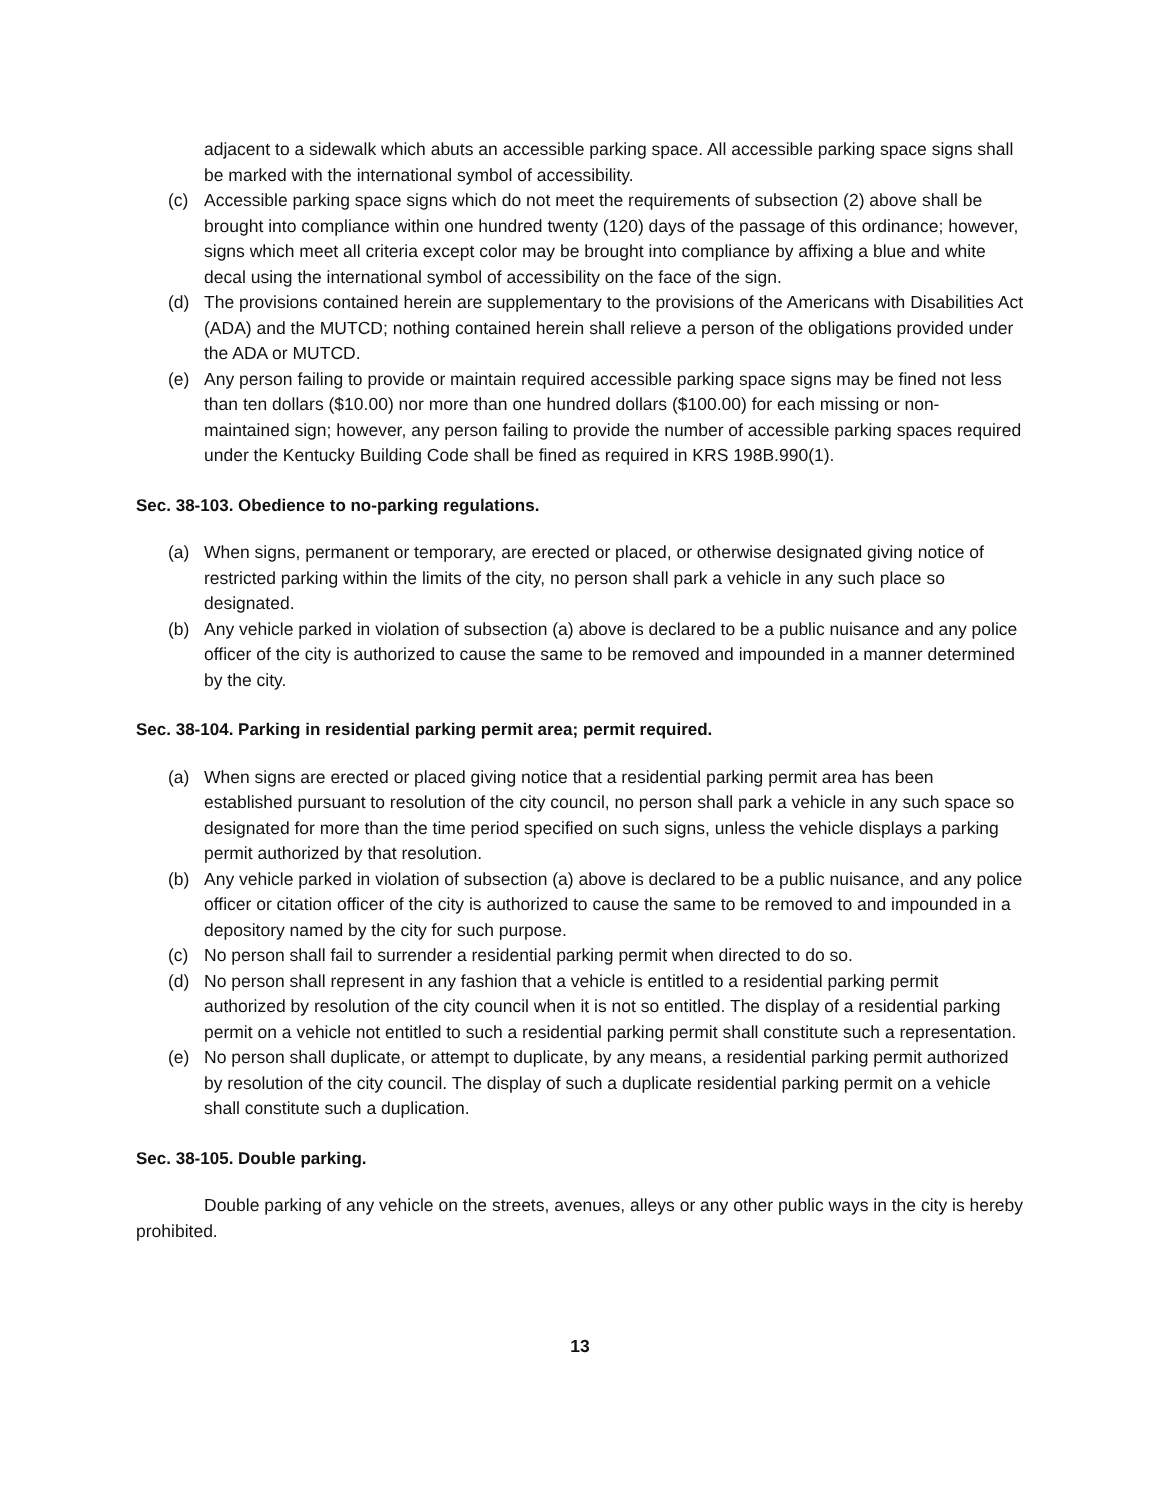adjacent to a sidewalk which abuts an accessible parking space. All accessible parking space signs shall be marked with the international symbol of accessibility.
(c) Accessible parking space signs which do not meet the requirements of subsection (2) above shall be brought into compliance within one hundred twenty (120) days of the passage of this ordinance; however, signs which meet all criteria except color may be brought into compliance by affixing a blue and white decal using the international symbol of accessibility on the face of the sign.
(d) The provisions contained herein are supplementary to the provisions of the Americans with Disabilities Act (ADA) and the MUTCD; nothing contained herein shall relieve a person of the obligations provided under the ADA or MUTCD.
(e) Any person failing to provide or maintain required accessible parking space signs may be fined not less than ten dollars ($10.00) nor more than one hundred dollars ($100.00) for each missing or non-maintained sign; however, any person failing to provide the number of accessible parking spaces required under the Kentucky Building Code shall be fined as required in KRS 198B.990(1).
Sec. 38-103. Obedience to no-parking regulations.
(a) When signs, permanent or temporary, are erected or placed, or otherwise designated giving notice of restricted parking within the limits of the city, no person shall park a vehicle in any such place so designated.
(b) Any vehicle parked in violation of subsection (a) above is declared to be a public nuisance and any police officer of the city is authorized to cause the same to be removed and impounded in a manner determined by the city.
Sec. 38-104. Parking in residential parking permit area; permit required.
(a) When signs are erected or placed giving notice that a residential parking permit area has been established pursuant to resolution of the city council, no person shall park a vehicle in any such space so designated for more than the time period specified on such signs, unless the vehicle displays a parking permit authorized by that resolution.
(b) Any vehicle parked in violation of subsection (a) above is declared to be a public nuisance, and any police officer or citation officer of the city is authorized to cause the same to be removed to and impounded in a depository named by the city for such purpose.
(c) No person shall fail to surrender a residential parking permit when directed to do so.
(d) No person shall represent in any fashion that a vehicle is entitled to a residential parking permit authorized by resolution of the city council when it is not so entitled. The display of a residential parking permit on a vehicle not entitled to such a residential parking permit shall constitute such a representation.
(e) No person shall duplicate, or attempt to duplicate, by any means, a residential parking permit authorized by resolution of the city council. The display of such a duplicate residential parking permit on a vehicle shall constitute such a duplication.
Sec. 38-105. Double parking.
Double parking of any vehicle on the streets, avenues, alleys or any other public ways in the city is hereby prohibited.
13